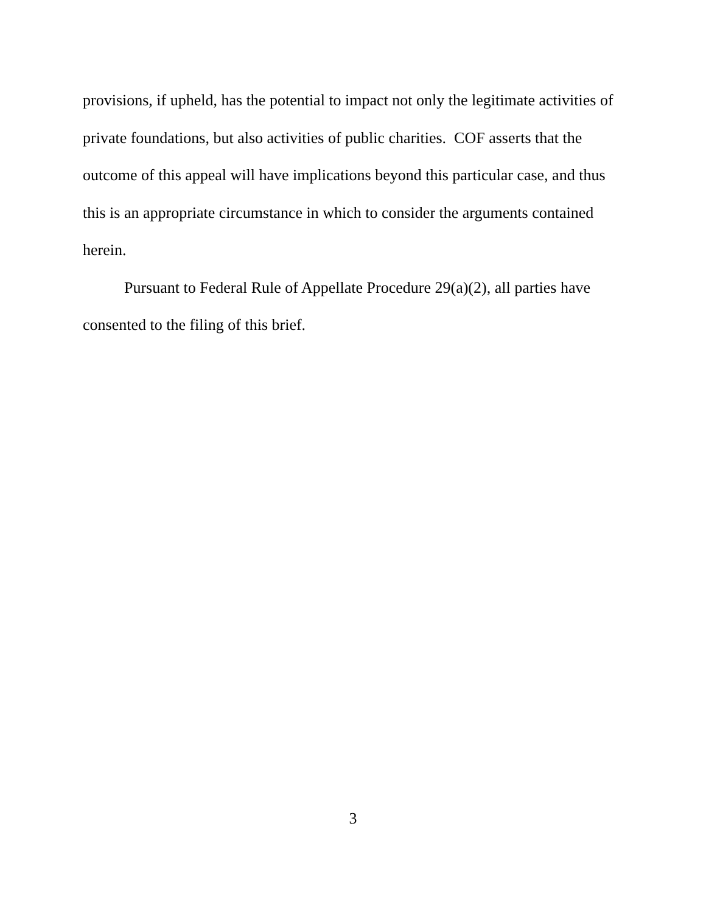provisions, if upheld, has the potential to impact not only the legitimate activities of private foundations, but also activities of public charities. COF asserts that the outcome of this appeal will have implications beyond this particular case, and thus this is an appropriate circumstance in which to consider the arguments contained herein.
Pursuant to Federal Rule of Appellate Procedure 29(a)(2), all parties have consented to the filing of this brief.
3